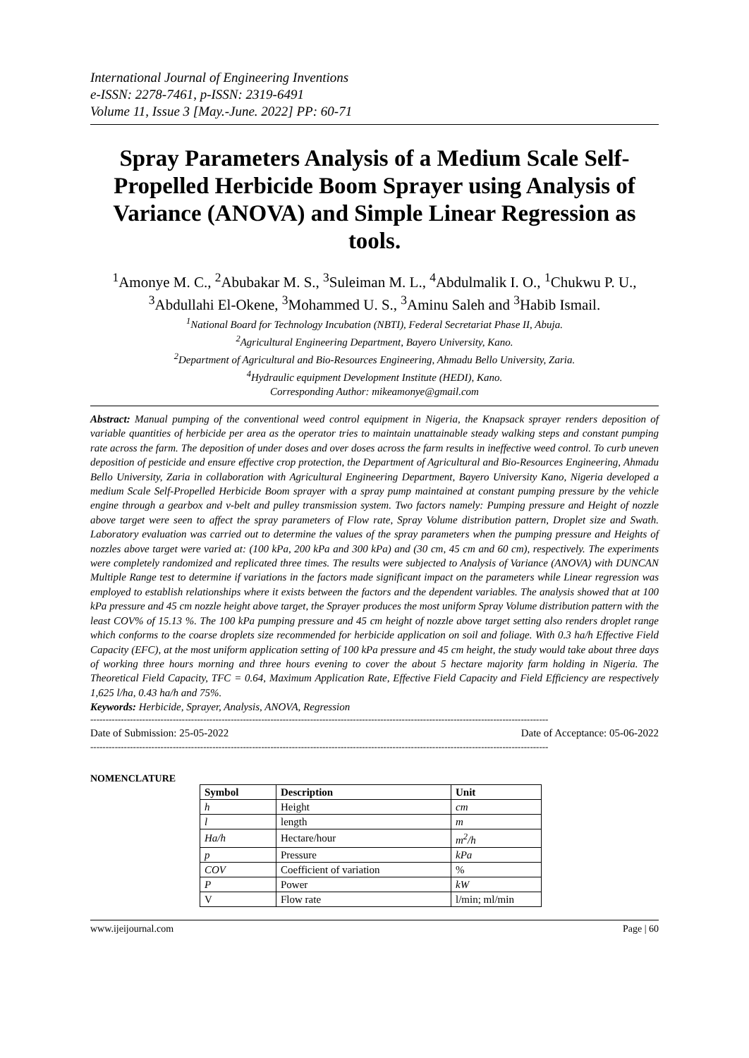International Journal of Engineering Inventions
e-ISSN: 2278-7461, p-ISSN: 2319-6491
Volume 11, Issue 3 [May.-June. 2022] PP: 60-71
Spray Parameters Analysis of a Medium Scale Self-Propelled Herbicide Boom Sprayer using Analysis of Variance (ANOVA) and Simple Linear Regression as tools.
<sup>1</sup> Amonye M. C., <sup>2</sup>Abubakar M. S., <sup>3</sup>Suleiman M. L., <sup>4</sup>Abdulmalik I. O., <sup>1</sup>Chukwu P. U., <sup>3</sup>Abdullahi El-Okene, <sup>3</sup>Mohammed U. S., <sup>3</sup>Aminu Saleh and <sup>3</sup>Habib Ismail.
<sup>1</sup> National Board for Technology Incubation (NBTI), Federal Secretariat Phase II, Abuja.
<sup>2</sup> Agricultural Engineering Department, Bayero University, Kano.
<sup>2</sup> Department of Agricultural and Bio-Resources Engineering, Ahmadu Bello University, Zaria.
<sup>4</sup> Hydraulic equipment Development Institute (HEDI), Kano.
Corresponding Author: mikeamonye@gmail.com
Abstract: Manual pumping of the conventional weed control equipment in Nigeria, the Knapsack sprayer renders deposition of variable quantities of herbicide per area as the operator tries to maintain unattainable steady walking steps and constant pumping rate across the farm. The deposition of under doses and over doses across the farm results in ineffective weed control. To curb uneven deposition of pesticide and ensure effective crop protection, the Department of Agricultural and Bio-Resources Engineering, Ahmadu Bello University, Zaria in collaboration with Agricultural Engineering Department, Bayero University Kano, Nigeria developed a medium Scale Self-Propelled Herbicide Boom sprayer with a spray pump maintained at constant pumping pressure by the vehicle engine through a gearbox and v-belt and pulley transmission system. Two factors namely: Pumping pressure and Height of nozzle above target were seen to affect the spray parameters of Flow rate, Spray Volume distribution pattern, Droplet size and Swath. Laboratory evaluation was carried out to determine the values of the spray parameters when the pumping pressure and Heights of nozzles above target were varied at: (100 kPa, 200 kPa and 300 kPa) and (30 cm, 45 cm and 60 cm), respectively. The experiments were completely randomized and replicated three times. The results were subjected to Analysis of Variance (ANOVA) with DUNCAN Multiple Range test to determine if variations in the factors made significant impact on the parameters while Linear regression was employed to establish relationships where it exists between the factors and the dependent variables. The analysis showed that at 100 kPa pressure and 45 cm nozzle height above target, the Sprayer produces the most uniform Spray Volume distribution pattern with the least COV% of 15.13 %. The 100 kPa pumping pressure and 45 cm height of nozzle above target setting also renders droplet range which conforms to the coarse droplets size recommended for herbicide application on soil and foliage. With 0.3 ha/h Effective Field Capacity (EFC), at the most uniform application setting of 100 kPa pressure and 45 cm height, the study would take about three days of working three hours morning and three hours evening to cover the about 5 hectare majority farm holding in Nigeria. The Theoretical Field Capacity, TFC = 0.64, Maximum Application Rate, Effective Field Capacity and Field Efficiency are respectively 1,625 l/ha, 0.43 ha/h and 75%.
Keywords: Herbicide, Sprayer, Analysis, ANOVA, Regression
------------------------------------------------------------------------------------------------------------------------------------------------------
Date of Submission: 25-05-2022 Date of Acceptance: 05-06-2022
------------------------------------------------------------------------------------------------------------------------------------------------------
NOMENCLATURE
| Symbol | Description | Unit |
| --- | --- | --- |
| h | Height | cm |
| l | length | m |
| Ha/h | Hectare/hour | m<sup>2</sup>/h |
| p | Pressure | kPa |
| COV | Coefficient of variation | % |
| P | Power | kW |
| V | Flow rate | l/min; ml/min |
www.ijeijournal.com Page | 60